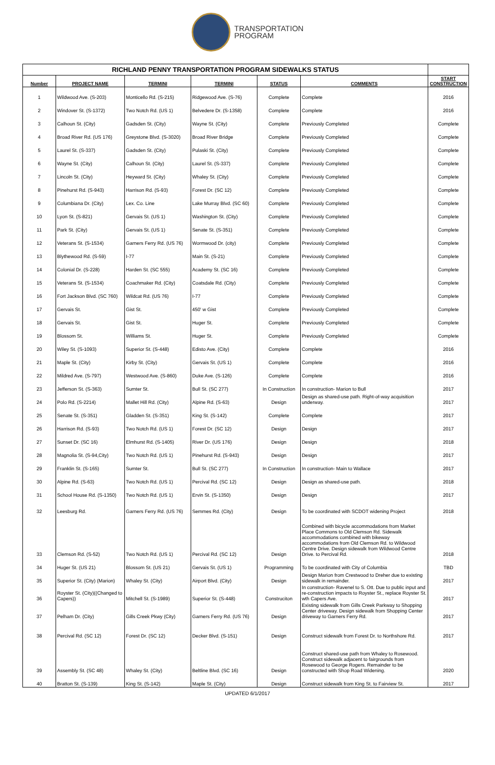TRANSPORTATION
PROGRAM
| RICHLAND PENNY TRANSPORTATION PROGRAM SIDEWALKS STATUS | | | | | | |
| --- | --- | --- | --- | --- | --- | --- |
| Number | PROJECT NAME | TERMINI | TERMINI | STATUS | COMMENTS | START CONSTRUCTION |
| 1 | Wildwood Ave. (S-203) | Monticello Rd. (S-215) | Ridgewood Ave. (S-76) | Complete | Complete | 2016 |
| 2 | Windover St. (S-1372) | Two Notch Rd. (US 1) | Belvedere Dr. (S-1358) | Complete | Complete | 2016 |
| 3 | Calhoun St. (City) | Gadsden St. (City) | Wayne St. (City) | Complete | Previously Completed | Complete |
| 4 | Broad River Rd. (US 176) | Greystone Blvd. (S-3020) | Broad River Bridge | Complete | Previously Completed | Complete |
| 5 | Laurel St. (S-337) | Gadsden St. (City) | Pulaski St. (City) | Complete | Previously Completed | Complete |
| 6 | Wayne St. (City) | Calhoun St. (City) | Laurel St. (S-337) | Complete | Previously Completed | Complete |
| 7 | Lincoln St. (City) | Heyward St. (City) | Whaley St. (City) | Complete | Previously Completed | Complete |
| 8 | Pinehurst Rd. (S-943) | Harrison Rd. (S-93) | Forest Dr. (SC 12) | Complete | Previously Completed | Complete |
| 9 | Columbiana Dr. (City) | Lex. Co. Line | Lake Murray Blvd. (SC 60) | Complete | Previously Completed | Complete |
| 10 | Lyon St. (S-821) | Gervais St. (US 1) | Washington St. (City) | Complete | Previously Completed | Complete |
| 11 | Park St. (City) | Gervais St. (US 1) | Senate St. (S-351) | Complete | Previously Completed | Complete |
| 12 | Veterans St. (S-1534) | Garners Ferry Rd. (US 76) | Wormwood Dr. (city) | Complete | Previously Completed | Complete |
| 13 | Blythewood Rd. (S-59) | I-77 | Main St. (S-21) | Complete | Previously Completed | Complete |
| 14 | Colonial Dr. (S-228) | Harden St. (SC 555) | Academy St. (SC 16) | Complete | Previously Completed | Complete |
| 15 | Veterans St. (S-1534) | Coachmaker Rd. (City) | Coatsdale Rd. (City) | Complete | Previously Completed | Complete |
| 16 | Fort Jackson Blvd. (SC 760) | Wildcat Rd. (US 76) | I-77 | Complete | Previously Completed | Complete |
| 17 | Gervais St. | Gist St. | 450' w Gist | Complete | Previously Completed | Complete |
| 18 | Gervais St. | Gist St. | Huger St. | Complete | Previously Completed | Complete |
| 19 | Blossom St. | Williams St. | Huger St. | Complete | Previously Completed | Complete |
| 20 | Wiley St. (S-1093) | Superior St. (S-448) | Edisto Ave. (City) | Complete | Complete | 2016 |
| 21 | Maple St. (City) | Kirby St. (City) | Gervais St. (US 1) | Complete | Complete | 2016 |
| 22 | Mildred Ave. (S-797) | Westwood Ave. (S-860) | Duke Ave. (S-126) | Complete | Complete | 2016 |
| 23 | Jefferson St. (S-363) | Sumter St. | Bull St. (SC 277) | In Construction | In construction- Marion to Bull | 2017 |
| 24 | Polo Rd. (S-2214) | Mallet Hill Rd. (City) | Alpine Rd. (S-63) | Design | Design as shared-use path. Right-of-way acquisition underway. | 2017 |
| 25 | Senate St. (S-351) | Gladden St. (S-351) | King St. (S-142) | Complete | Complete | 2017 |
| 26 | Harrison Rd. (S-93) | Two Notch Rd. (US 1) | Forest Dr. (SC 12) | Design | Design | 2017 |
| 27 | Sunset Dr. (SC 16) | Elmhurst Rd. (S-1405) | River Dr. (US 176) | Design | Design | 2018 |
| 28 | Magnolia St. (S-94,City) | Two Notch Rd. (US 1) | Pinehurst Rd. (S-943) | Design | Design | 2017 |
| 29 | Franklin St. (S-165) | Sumter St. | Bull St. (SC 277) | In Construction | In construction- Main to Wallace | 2017 |
| 30 | Alpine Rd. (S-63) | Two Notch Rd. (US 1) | Percival Rd. (SC 12) | Design | Design as shared-use path. | 2018 |
| 31 | School House Rd. (S-1350) | Two Notch Rd. (US 1) | Ervin St. (S-1350) | Design | Design | 2017 |
| 32 | Leesburg Rd. | Garners Ferry Rd. (US 76) | Semmes Rd. (City) | Design | To be coordinated with SCDOT widening Project | 2018 |
| 33 | Clemson Rd. (S-52) | Two Notch Rd. (US 1) | Percival Rd. (SC 12) | Design | Combined with bicycle accommodations from Market Place Commons to Old Clemson Rd. Sidewalk accommodations combined with bikeway accommodations from Old Clemson Rd. to Wildwood Centre Drive. Design sidewalk from Wildwood Centre Drive. to Percival Rd. | 2018 |
| 34 | Huger St. (US 21) | Blossom St. (US 21) | Gervais St. (US 1) | Programming | To be coordinated with City of Columbia | TBD |
| 35 | Superior St. (City) (Marion) | Whaley St. (City) | Airport Blvd. (City) | Design | Design Marion from Crestwood to Dreher due to existing sidewalk in remainder. | 2017 |
| 36 | Royster St. (City)((Changed to Capers)) | Mitchell St. (S-1989) | Superior St. (S-448) | Construciton | In construction- Ravenel to S. Ott. Due to public input and re-construction impacts to Royster St., replace Royster St. wth Capers Ave. | 2017 |
| 37 | Pelham Dr. (City) | Gills Creek Pkwy (City) | Garners Ferry Rd. (US 76) | Design | Existing sidewalk from Gills Creek Parkway to Shopping Center driveway. Design sidewalk from Shopping Center driveway to Garners Ferry Rd. | 2017 |
| 38 | Percival Rd. (SC 12) | Forest Dr. (SC 12) | Decker Blvd. (S-151) | Design | Construct sidewalk from Forest Dr. to Northshore Rd. | 2017 |
| 39 | Assembly St. (SC 48) | Whaley St. (City) | Beltline Blvd. (SC 16) | Design | Construct shared-use path from Whaley to Rosewood. Construct sidewalk adjacent to fairgrounds from Rosewood to George Rogers. Remainder to be constructed with Shop Road Widening. | 2020 |
| 40 | Bratton St. (S-139) | King St. (S-142) | Maple St. (City) | Design | Construct sidewalk from King St. to Fairview St. | 2017 |
UPDATED 6/1/2017